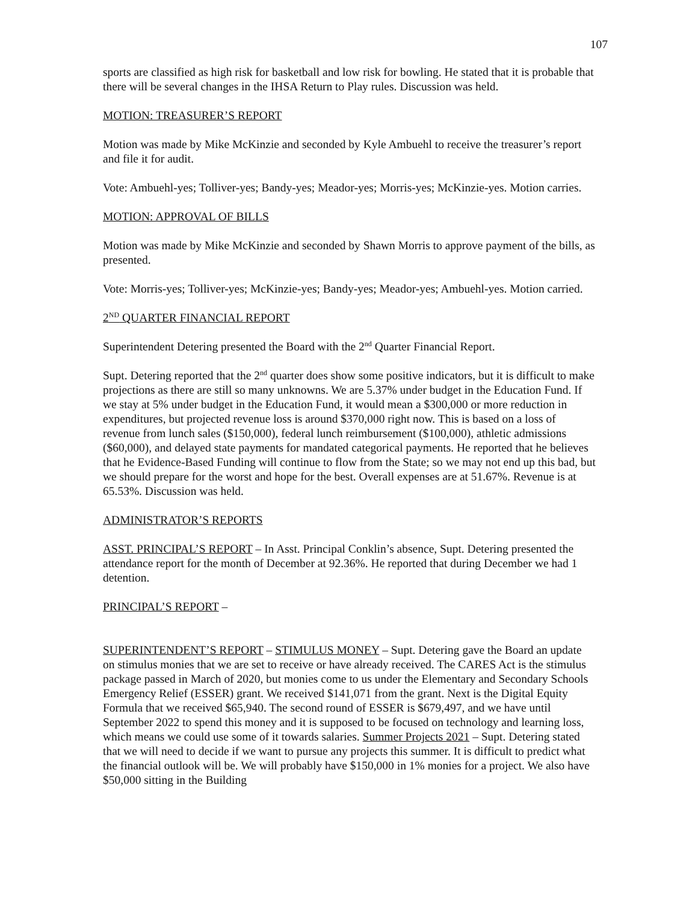107
sports are classified as high risk for basketball and low risk for bowling. He stated that it is probable that there will be several changes in the IHSA Return to Play rules. Discussion was held.
MOTION: TREASURER’S REPORT
Motion was made by Mike McKinzie and seconded by Kyle Ambuehl to receive the treasurer’s report and file it for audit.
Vote: Ambuehl-yes; Tolliver-yes; Bandy-yes; Meador-yes; Morris-yes; McKinzie-yes. Motion carries.
MOTION: APPROVAL OF BILLS
Motion was made by Mike McKinzie and seconded by Shawn Morris to approve payment of the bills, as presented.
Vote: Morris-yes; Tolliver-yes; McKinzie-yes; Bandy-yes; Meador-yes; Ambuehl-yes. Motion carried.
2<sup>ND</sup> QUARTER FINANCIAL REPORT
Superintendent Detering presented the Board with the 2<sup>nd</sup> Quarter Financial Report.
Supt. Detering reported that the 2<sup>nd</sup> quarter does show some positive indicators, but it is difficult to make projections as there are still so many unknowns. We are 5.37% under budget in the Education Fund. If we stay at 5% under budget in the Education Fund, it would mean a $300,000 or more reduction in expenditures, but projected revenue loss is around $370,000 right now. This is based on a loss of revenue from lunch sales ($150,000), federal lunch reimbursement ($100,000), athletic admissions ($60,000), and delayed state payments for mandated categorical payments. He reported that he believes that he Evidence-Based Funding will continue to flow from the State; so we may not end up this bad, but we should prepare for the worst and hope for the best. Overall expenses are at 51.67%. Revenue is at 65.53%. Discussion was held.
ADMINISTRATOR’S REPORTS
ASST. PRINCIPAL’S REPORT – In Asst. Principal Conklin’s absence, Supt. Detering presented the attendance report for the month of December at 92.36%. He reported that during December we had 1 detention.
PRINCIPAL’S REPORT –
SUPERINTENDENT’S REPORT – STIMULUS MONEY – Supt. Detering gave the Board an update on stimulus monies that we are set to receive or have already received. The CARES Act is the stimulus package passed in March of 2020, but monies come to us under the Elementary and Secondary Schools Emergency Relief (ESSER) grant. We received $141,071 from the grant. Next is the Digital Equity Formula that we received $65,940. The second round of ESSER is $679,497, and we have until September 2022 to spend this money and it is supposed to be focused on technology and learning loss, which means we could use some of it towards salaries. Summer Projects 2021 – Supt. Detering stated that we will need to decide if we want to pursue any projects this summer. It is difficult to predict what the financial outlook will be. We will probably have $150,000 in 1% monies for a project. We also have $50,000 sitting in the Building